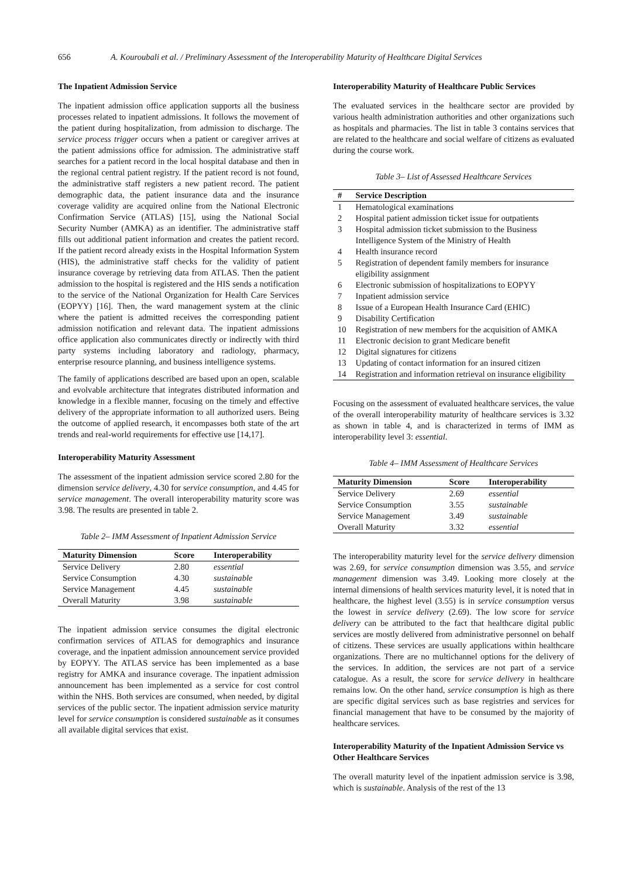656 A. Kouroubali et al. / Preliminary Assessment of the Interoperability Maturity of Healthcare Digital Services
The Inpatient Admission Service
The inpatient admission office application supports all the business processes related to inpatient admissions. It follows the movement of the patient during hospitalization, from admission to discharge. The service process trigger occurs when a patient or caregiver arrives at the patient admissions office for admission. The administrative staff searches for a patient record in the local hospital database and then in the regional central patient registry. If the patient record is not found, the administrative staff registers a new patient record. The patient demographic data, the patient insurance data and the insurance coverage validity are acquired online from the National Electronic Confirmation Service (ATLAS) [15], using the National Social Security Number (AMKA) as an identifier. The administrative staff fills out additional patient information and creates the patient record. If the patient record already exists in the Hospital Information System (HIS), the administrative staff checks for the validity of patient insurance coverage by retrieving data from ATLAS. Then the patient admission to the hospital is registered and the HIS sends a notification to the service of the National Organization for Health Care Services (EOPYY) [16]. Then, the ward management system at the clinic where the patient is admitted receives the corresponding patient admission notification and relevant data. The inpatient admissions office application also communicates directly or indirectly with third party systems including laboratory and radiology, pharmacy, enterprise resource planning, and business intelligence systems.
The family of applications described are based upon an open, scalable and evolvable architecture that integrates distributed information and knowledge in a flexible manner, focusing on the timely and effective delivery of the appropriate information to all authorized users. Being the outcome of applied research, it encompasses both state of the art trends and real-world requirements for effective use [14,17].
Interoperability Maturity Assessment
The assessment of the inpatient admission service scored 2.80 for the dimension service delivery, 4.30 for service consumption, and 4.45 for service management. The overall interoperability maturity score was 3.98. The results are presented in table 2.
Table 2– IMM Assessment of Inpatient Admission Service
| Maturity Dimension | Score | Interoperability |
| --- | --- | --- |
| Service Delivery | 2.80 | essential |
| Service Consumption | 4.30 | sustainable |
| Service Management | 4.45 | sustainable |
| Overall Maturity | 3.98 | sustainable |
The inpatient admission service consumes the digital electronic confirmation services of ATLAS for demographics and insurance coverage, and the inpatient admission announcement service provided by EOPYY. The ATLAS service has been implemented as a base registry for AMKA and insurance coverage. The inpatient admission announcement has been implemented as a service for cost control within the NHS. Both services are consumed, when needed, by digital services of the public sector. The inpatient admission service maturity level for service consumption is considered sustainable as it consumes all available digital services that exist.
Interoperability Maturity of Healthcare Public Services
The evaluated services in the healthcare sector are provided by various health administration authorities and other organizations such as hospitals and pharmacies. The list in table 3 contains services that are related to the healthcare and social welfare of citizens as evaluated during the course work.
Table 3– List of Assessed Healthcare Services
| # | Service Description |
| --- | --- |
| 1 | Hematological examinations |
| 2 | Hospital patient admission ticket issue for outpatients |
| 3 | Hospital admission ticket submission to the Business Intelligence System of the Ministry of Health |
| 4 | Health insurance record |
| 5 | Registration of dependent family members for insurance eligibility assignment |
| 6 | Electronic submission of hospitalizations to EOPYY |
| 7 | Inpatient admission service |
| 8 | Issue of a European Health Insurance Card (EHIC) |
| 9 | Disability Certification |
| 10 | Registration of new members for the acquisition of AMKA |
| 11 | Electronic decision to grant Medicare benefit |
| 12 | Digital signatures for citizens |
| 13 | Updating of contact information for an insured citizen |
| 14 | Registration and information retrieval on insurance eligibility |
Focusing on the assessment of evaluated healthcare services, the value of the overall interoperability maturity of healthcare services is 3.32 as shown in table 4, and is characterized in terms of IMM as interoperability level 3: essential.
Table 4– IMM Assessment of Healthcare Services
| Maturity Dimension | Score | Interoperability |
| --- | --- | --- |
| Service Delivery | 2.69 | essential |
| Service Consumption | 3.55 | sustainable |
| Service Management | 3.49 | sustainable |
| Overall Maturity | 3.32 | essential |
The interoperability maturity level for the service delivery dimension was 2.69, for service consumption dimension was 3.55, and service management dimension was 3.49. Looking more closely at the internal dimensions of health services maturity level, it is noted that in healthcare, the highest level (3.55) is in service consumption versus the lowest in service delivery (2.69). The low score for service delivery can be attributed to the fact that healthcare digital public services are mostly delivered from administrative personnel on behalf of citizens. These services are usually applications within healthcare organizations. There are no multichannel options for the delivery of the services. In addition, the services are not part of a service catalogue. As a result, the score for service delivery in healthcare remains low. On the other hand, service consumption is high as there are specific digital services such as base registries and services for financial management that have to be consumed by the majority of healthcare services.
Interoperability Maturity of the Inpatient Admission Service vs Other Healthcare Services
The overall maturity level of the inpatient admission service is 3.98, which is sustainable. Analysis of the rest of the 13